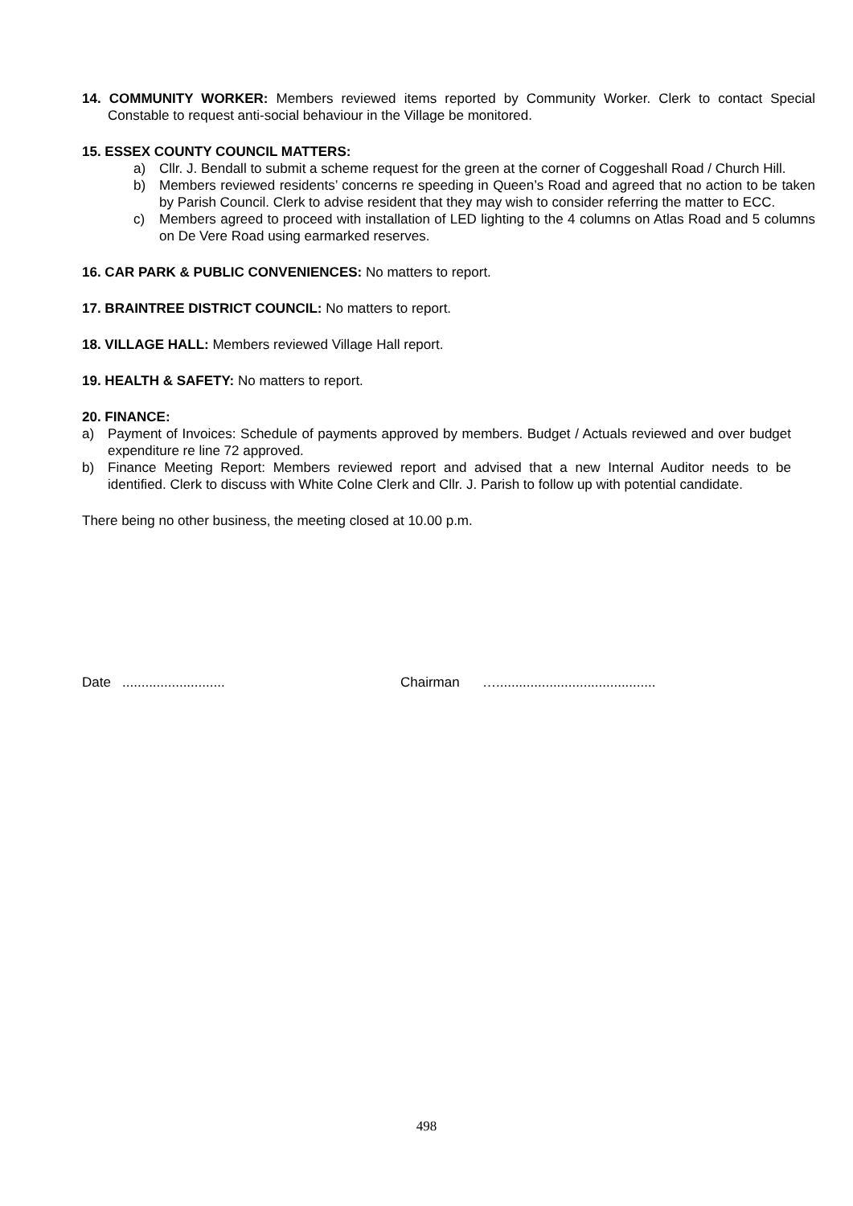14. COMMUNITY WORKER: Members reviewed items reported by Community Worker. Clerk to contact Special Constable to request anti-social behaviour in the Village be monitored.
15. ESSEX COUNTY COUNCIL MATTERS:
a) Cllr. J. Bendall to submit a scheme request for the green at the corner of Coggeshall Road / Church Hill.
b) Members reviewed residents’ concerns re speeding in Queen’s Road and agreed that no action to be taken by Parish Council. Clerk to advise resident that they may wish to consider referring the matter to ECC.
c) Members agreed to proceed with installation of LED lighting to the 4 columns on Atlas Road and 5 columns on De Vere Road using earmarked reserves.
16. CAR PARK & PUBLIC CONVENIENCES: No matters to report.
17. BRAINTREE DISTRICT COUNCIL: No matters to report.
18. VILLAGE HALL: Members reviewed Village Hall report.
19. HEALTH & SAFETY: No matters to report.
20. FINANCE:
a) Payment of Invoices: Schedule of payments approved by members. Budget / Actuals reviewed and over budget expenditure re line 72 approved.
b) Finance Meeting Report: Members reviewed report and advised that a new Internal Auditor needs to be identified. Clerk to discuss with White Colne Clerk and Cllr. J. Parish to follow up with potential candidate.
There being no other business, the meeting closed at 10.00 p.m.
Date ........................... Chairman …..........................................
498